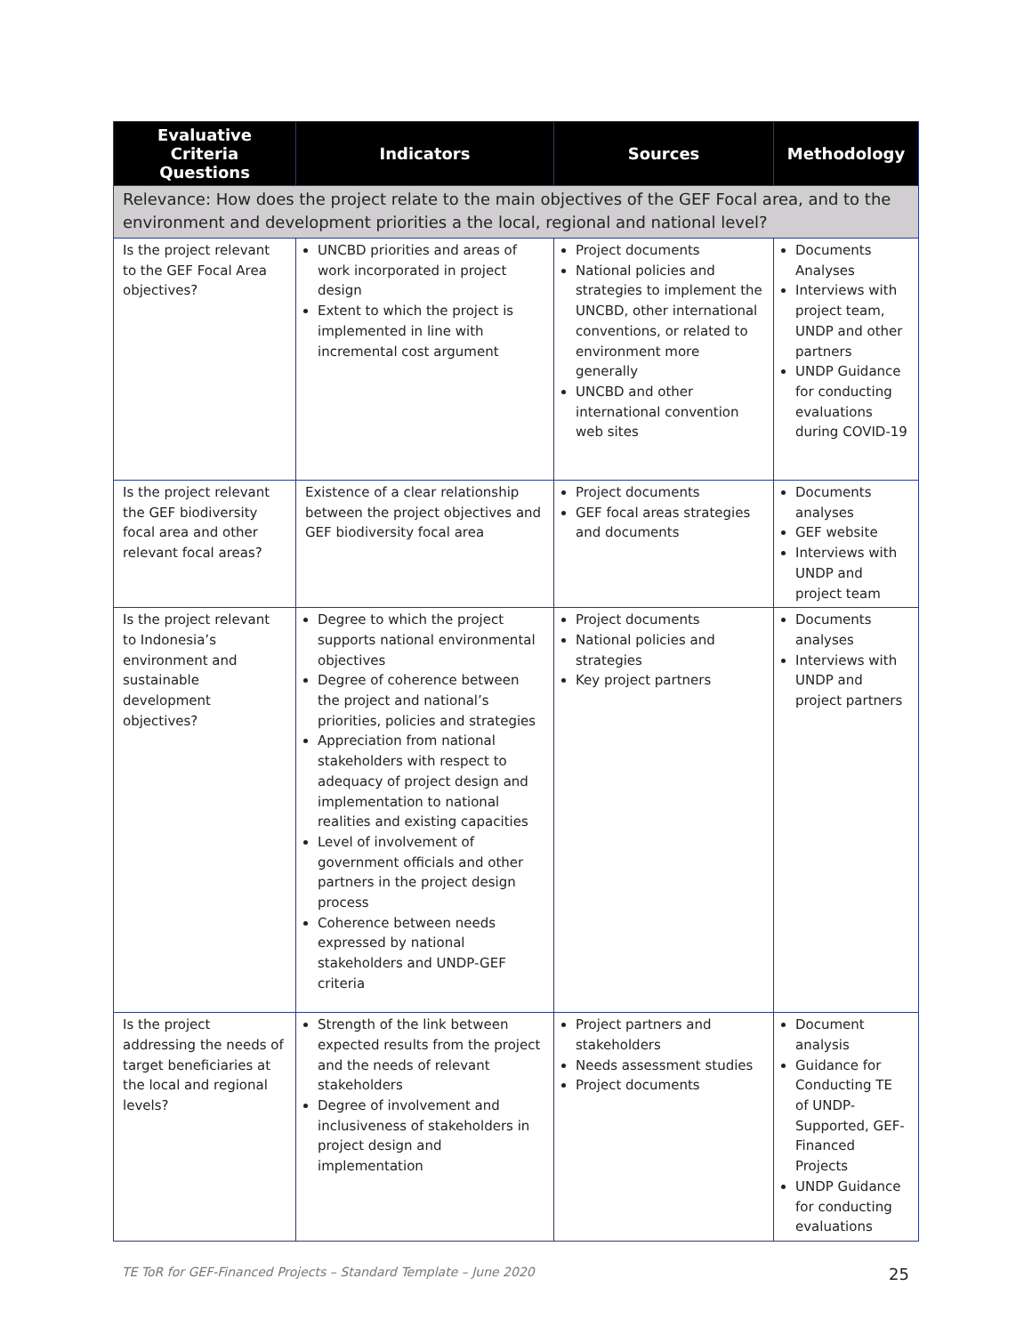| Evaluative Criteria Questions | Indicators | Sources | Methodology |
| --- | --- | --- | --- |
| Relevance: How does the project relate to the main objectives of the GEF Focal area, and to the environment and development priorities a the local, regional and national level? | | | |
| Is the project relevant to the GEF Focal Area objectives? | UNCBD priorities and areas of work incorporated in project design Extent to which the project is implemented in line with incremental cost argument | Project documents National policies and strategies to implement the UNCBD, other international conventions, or related to environment more generally UNCBD and other international convention web sites | Documents Analyses Interviews with project team, UNDP and other partners UNDP Guidance for conducting evaluations during COVID-19 |
| Is the project relevant the GEF biodiversity focal area and other relevant focal areas? | Existence of a clear relationship between the project objectives and GEF biodiversity focal area | Project documents GEF focal areas strategies and documents | Documents analyses GEF website Interviews with UNDP and project team |
| Is the project relevant to Indonesia’s environment and sustainable development objectives? | Degree to which the project supports national environmental objectives Degree of coherence between the project and national’s priorities, policies and strategies Appreciation from national stakeholders with respect to adequacy of project design and implementation to national realities and existing capacities Level of involvement of government officials and other partners in the project design process Coherence between needs expressed by national stakeholders and UNDP-GEF criteria | Project documents National policies and strategies Key project partners | Documents analyses Interviews with UNDP and project partners |
| Is the project addressing the needs of target beneficiaries at the local and regional levels? | Strength of the link between expected results from the project and the needs of relevant stakeholders Degree of involvement and inclusiveness of stakeholders in project design and implementation | Project partners and stakeholders Needs assessment studies Project documents | Document analysis Guidance for Conducting TE of UNDP-Supported, GEF-Financed Projects UNDP Guidance for conducting evaluations |
TE ToR for GEF-Financed Projects – Standard Template – June 2020 25